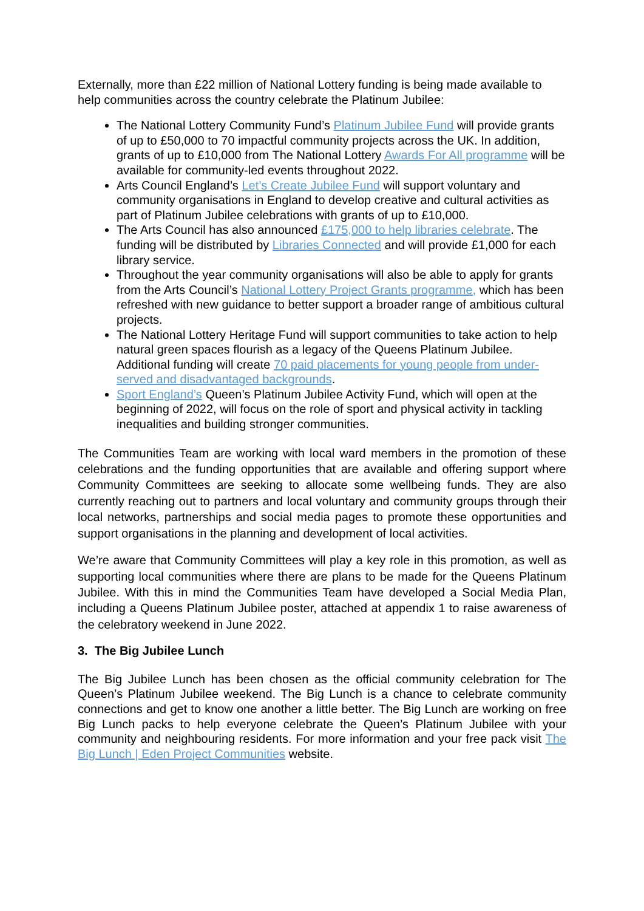Externally, more than £22 million of National Lottery funding is being made available to help communities across the country celebrate the Platinum Jubilee:
The National Lottery Community Fund’s Platinum Jubilee Fund will provide grants of up to £50,000 to 70 impactful community projects across the UK. In addition, grants of up to £10,000 from The National Lottery Awards For All programme will be available for community-led events throughout 2022.
Arts Council England’s Let’s Create Jubilee Fund will support voluntary and community organisations in England to develop creative and cultural activities as part of Platinum Jubilee celebrations with grants of up to £10,000.
The Arts Council has also announced £175,000 to help libraries celebrate. The funding will be distributed by Libraries Connected and will provide £1,000 for each library service.
Throughout the year community organisations will also be able to apply for grants from the Arts Council’s National Lottery Project Grants programme, which has been refreshed with new guidance to better support a broader range of ambitious cultural projects.
The National Lottery Heritage Fund will support communities to take action to help natural green spaces flourish as a legacy of the Queens Platinum Jubilee. Additional funding will create 70 paid placements for young people from under-served and disadvantaged backgrounds.
Sport England’s Queen’s Platinum Jubilee Activity Fund, which will open at the beginning of 2022, will focus on the role of sport and physical activity in tackling inequalities and building stronger communities.
The Communities Team are working with local ward members in the promotion of these celebrations and the funding opportunities that are available and offering support where Community Committees are seeking to allocate some wellbeing funds. They are also currently reaching out to partners and local voluntary and community groups through their local networks, partnerships and social media pages to promote these opportunities and support organisations in the planning and development of local activities.
We’re aware that Community Committees will play a key role in this promotion, as well as supporting local communities where there are plans to be made for the Queens Platinum Jubilee. With this in mind the Communities Team have developed a Social Media Plan, including a Queens Platinum Jubilee poster, attached at appendix 1 to raise awareness of the celebratory weekend in June 2022.
3. The Big Jubilee Lunch
The Big Jubilee Lunch has been chosen as the official community celebration for The Queen’s Platinum Jubilee weekend. The Big Lunch is a chance to celebrate community connections and get to know one another a little better. The Big Lunch are working on free Big Lunch packs to help everyone celebrate the Queen’s Platinum Jubilee with your community and neighbouring residents. For more information and your free pack visit The Big Lunch | Eden Project Communities website.